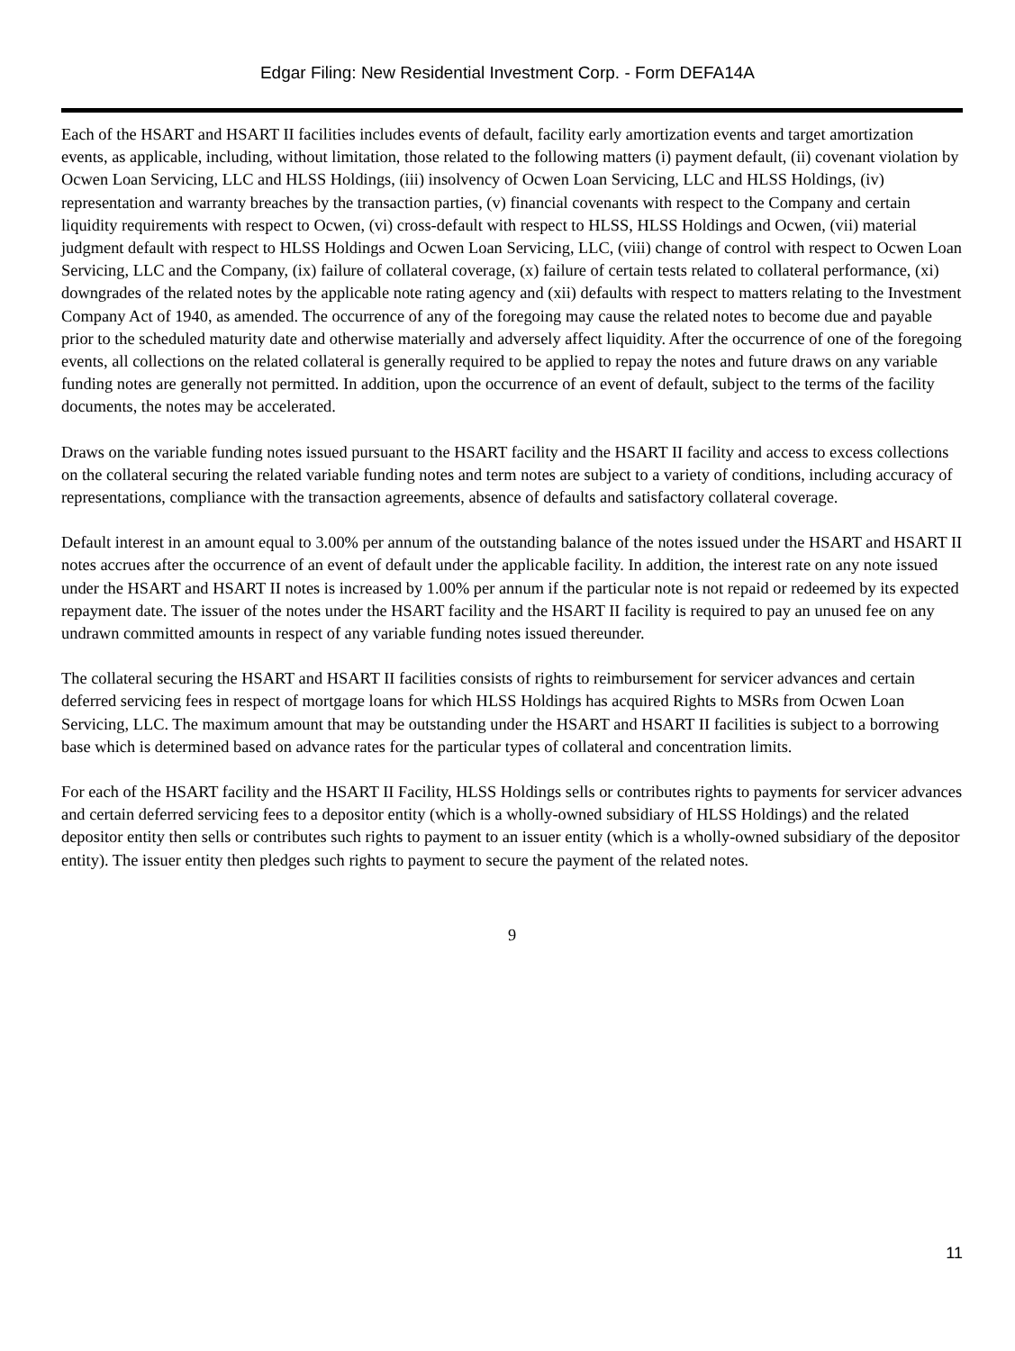Edgar Filing: New Residential Investment Corp. - Form DEFA14A
Each of the HSART and HSART II facilities includes events of default, facility early amortization events and target amortization events, as applicable, including, without limitation, those related to the following matters (i) payment default, (ii) covenant violation by Ocwen Loan Servicing, LLC and HLSS Holdings, (iii) insolvency of Ocwen Loan Servicing, LLC and HLSS Holdings, (iv) representation and warranty breaches by the transaction parties, (v) financial covenants with respect to the Company and certain liquidity requirements with respect to Ocwen, (vi) cross-default with respect to HLSS, HLSS Holdings and Ocwen, (vii) material judgment default with respect to HLSS Holdings and Ocwen Loan Servicing, LLC, (viii) change of control with respect to Ocwen Loan Servicing, LLC and the Company, (ix) failure of collateral coverage, (x) failure of certain tests related to collateral performance, (xi) downgrades of the related notes by the applicable note rating agency and (xii) defaults with respect to matters relating to the Investment Company Act of 1940, as amended. The occurrence of any of the foregoing may cause the related notes to become due and payable prior to the scheduled maturity date and otherwise materially and adversely affect liquidity. After the occurrence of one of the foregoing events, all collections on the related collateral is generally required to be applied to repay the notes and future draws on any variable funding notes are generally not permitted. In addition, upon the occurrence of an event of default, subject to the terms of the facility documents, the notes may be accelerated.
Draws on the variable funding notes issued pursuant to the HSART facility and the HSART II facility and access to excess collections on the collateral securing the related variable funding notes and term notes are subject to a variety of conditions, including accuracy of representations, compliance with the transaction agreements, absence of defaults and satisfactory collateral coverage.
Default interest in an amount equal to 3.00% per annum of the outstanding balance of the notes issued under the HSART and HSART II notes accrues after the occurrence of an event of default under the applicable facility. In addition, the interest rate on any note issued under the HSART and HSART II notes is increased by 1.00% per annum if the particular note is not repaid or redeemed by its expected repayment date. The issuer of the notes under the HSART facility and the HSART II facility is required to pay an unused fee on any undrawn committed amounts in respect of any variable funding notes issued thereunder.
The collateral securing the HSART and HSART II facilities consists of rights to reimbursement for servicer advances and certain deferred servicing fees in respect of mortgage loans for which HLSS Holdings has acquired Rights to MSRs from Ocwen Loan Servicing, LLC. The maximum amount that may be outstanding under the HSART and HSART II facilities is subject to a borrowing base which is determined based on advance rates for the particular types of collateral and concentration limits.
For each of the HSART facility and the HSART II Facility, HLSS Holdings sells or contributes rights to payments for servicer advances and certain deferred servicing fees to a depositor entity (which is a wholly-owned subsidiary of HLSS Holdings) and the related depositor entity then sells or contributes such rights to payment to an issuer entity (which is a wholly-owned subsidiary of the depositor entity). The issuer entity then pledges such rights to payment to secure the payment of the related notes.
9
11